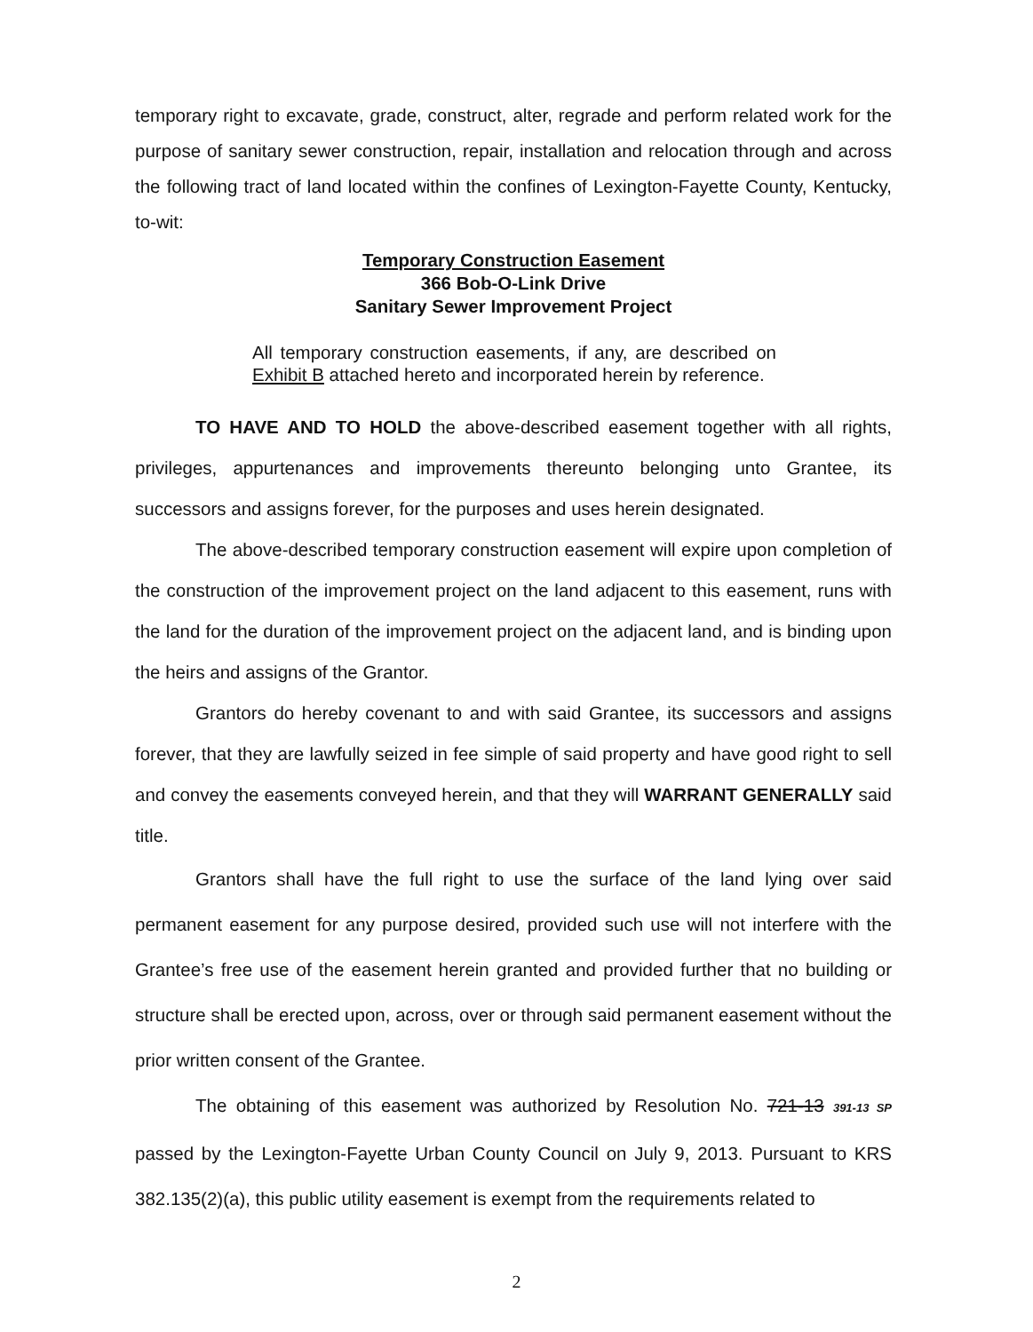temporary right to excavate, grade, construct, alter, regrade and perform related work for the purpose of sanitary sewer construction, repair, installation and relocation through and across the following tract of land located within the confines of Lexington-Fayette County, Kentucky, to-wit:
Temporary Construction Easement
366 Bob-O-Link Drive
Sanitary Sewer Improvement Project
All temporary construction easements, if any, are described on Exhibit B attached hereto and incorporated herein by reference.
TO HAVE AND TO HOLD the above-described easement together with all rights, privileges, appurtenances and improvements thereunto belonging unto Grantee, its successors and assigns forever, for the purposes and uses herein designated.
The above-described temporary construction easement will expire upon completion of the construction of the improvement project on the land adjacent to this easement, runs with the land for the duration of the improvement project on the adjacent land, and is binding upon the heirs and assigns of the Grantor.
Grantors do hereby covenant to and with said Grantee, its successors and assigns forever, that they are lawfully seized in fee simple of said property and have good right to sell and convey the easements conveyed herein, and that they will WARRANT GENERALLY said title.
Grantors shall have the full right to use the surface of the land lying over said permanent easement for any purpose desired, provided such use will not interfere with the Grantee’s free use of the easement herein granted and provided further that no building or structure shall be erected upon, across, over or through said permanent easement without the prior written consent of the Grantee.
The obtaining of this easement was authorized by Resolution No. 721-13 391-13 SP passed by the Lexington-Fayette Urban County Council on July 9, 2013. Pursuant to KRS 382.135(2)(a), this public utility easement is exempt from the requirements related to
2